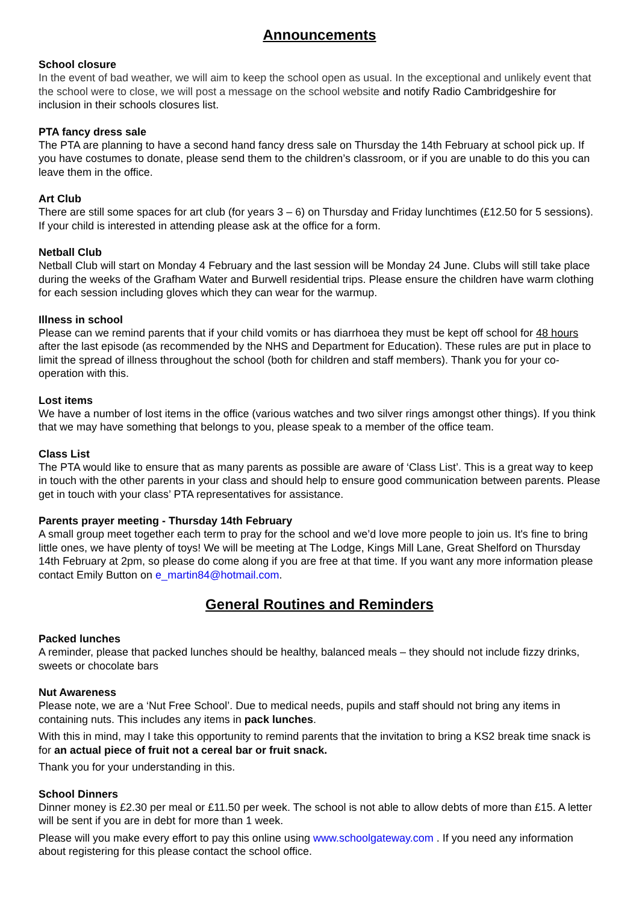Announcements
School closure
In the event of bad weather, we will aim to keep the school open as usual. In the exceptional and unlikely event that the school were to close, we will post a message on the school website and notify Radio Cambridgeshire for inclusion in their schools closures list.
PTA fancy dress sale
The PTA are planning to have a second hand fancy dress sale on Thursday the 14th February at school pick up. If you have costumes to donate, please send them to the children’s classroom, or if you are unable to do this you can leave them in the office.
Art Club
There are still some spaces for art club (for years 3 – 6) on Thursday and Friday lunchtimes (£12.50 for 5 sessions). If your child is interested in attending please ask at the office for a form.
Netball Club
Netball Club will start on Monday 4 February and the last session will be Monday 24 June. Clubs will still take place during the weeks of the Grafham Water and Burwell residential trips. Please ensure the children have warm clothing for each session including gloves which they can wear for the warmup.
Illness in school
Please can we remind parents that if your child vomits or has diarrhoea they must be kept off school for 48 hours after the last episode (as recommended by the NHS and Department for Education). These rules are put in place to limit the spread of illness throughout the school (both for children and staff members). Thank you for your co-operation with this.
Lost items
We have a number of lost items in the office (various watches and two silver rings amongst other things). If you think that we may have something that belongs to you, please speak to a member of the office team.
Class List
The PTA would like to ensure that as many parents as possible are aware of ‘Class List’. This is a great way to keep in touch with the other parents in your class and should help to ensure good communication between parents. Please get in touch with your class’ PTA representatives for assistance.
Parents prayer meeting - Thursday 14th February
A small group meet together each term to pray for the school and we’d love more people to join us. It's fine to bring little ones, we have plenty of toys! We will be meeting at The Lodge, Kings Mill Lane, Great Shelford on Thursday 14th February at 2pm, so please do come along if you are free at that time. If you want any more information please contact Emily Button on e_martin84@hotmail.com.
General Routines and Reminders
Packed lunches
A reminder, please that packed lunches should be healthy, balanced meals – they should not include fizzy drinks, sweets or chocolate bars
Nut Awareness
Please note, we are a ‘Nut Free School’. Due to medical needs, pupils and staff should not bring any items in containing nuts. This includes any items in pack lunches.
With this in mind, may I take this opportunity to remind parents that the invitation to bring a KS2 break time snack is for an actual piece of fruit not a cereal bar or fruit snack.
Thank you for your understanding in this.
School Dinners
Dinner money is £2.30 per meal or £11.50 per week. The school is not able to allow debts of more than £15. A letter will be sent if you are in debt for more than 1 week.
Please will you make every effort to pay this online using www.schoolgateway.com . If you need any information about registering for this please contact the school office.